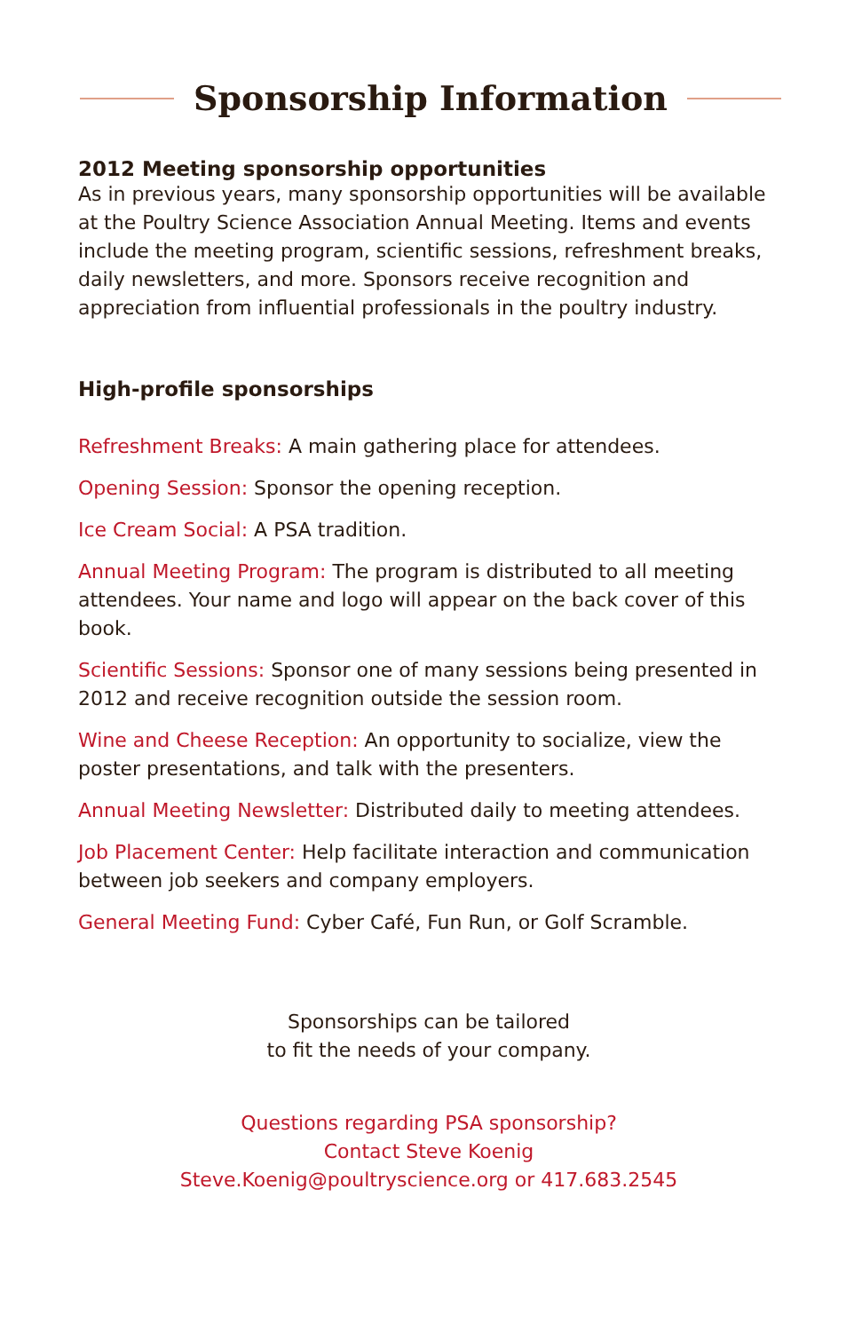Sponsorship Information
2012 Meeting sponsorship opportunities
As in previous years, many sponsorship opportunities will be available at the Poultry Science Association Annual Meeting. Items and events include the meeting program, scientific sessions, refreshment breaks, daily newsletters, and more. Sponsors receive recognition and appreciation from influential professionals in the poultry industry.
High-profile sponsorships
Refreshment Breaks: A main gathering place for attendees.
Opening Session: Sponsor the opening reception.
Ice Cream Social: A PSA tradition.
Annual Meeting Program: The program is distributed to all meeting attendees. Your name and logo will appear on the back cover of this book.
Scientific Sessions: Sponsor one of many sessions being presented in 2012 and receive recognition outside the session room.
Wine and Cheese Reception: An opportunity to socialize, view the poster presentations, and talk with the presenters.
Annual Meeting Newsletter: Distributed daily to meeting attendees.
Job Placement Center: Help facilitate interaction and communication between job seekers and company employers.
General Meeting Fund: Cyber Café, Fun Run, or Golf Scramble.
Sponsorships can be tailored
to fit the needs of your company.
Questions regarding PSA sponsorship?
Contact Steve Koenig
Steve.Koenig@poultryscience.org or 417.683.2545